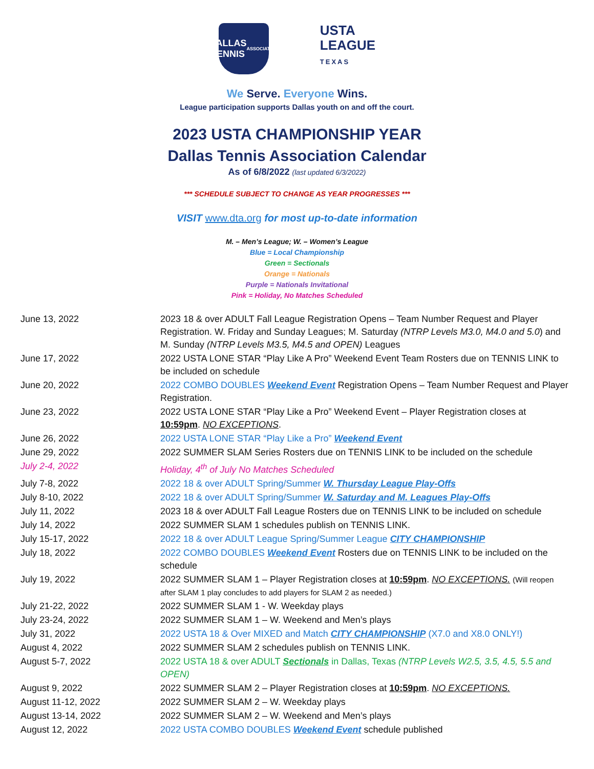DALLAS
TENNIS
ASSOCIATION
USTA
LEAGUE
TEXAS
We Serve. Everyone Wins.
League participation supports Dallas youth on and off the court.
2023 USTA CHAMPIONSHIP YEAR
Dallas Tennis Association Calendar
As of 6/8/2022 (last updated 6/3/2022)
*** SCHEDULE SUBJECT TO CHANGE AS YEAR PROGRESSES ***
VISIT www.dta.org for most up-to-date information
M. – Men’s League; W. – Women’s League
Blue = Local Championship
Green = Sectionals
Orange = Nationals
Purple = Nationals Invitational
Pink = Holiday, No Matches Scheduled
| June 13, 2022 | 2023 18 & over ADULT Fall League Registration Opens – Team Number Request and Player Registration. W. Friday and Sunday Leagues; M. Saturday (NTRP Levels M3.0, M4.0 and 5.0 ) and M. Sunday (NTRP Levels M3.5, M4.5 and OPEN) Leagues |
| June 17, 2022 | 2022 USTA LONE STAR “Play Like A Pro” Weekend Event Team Rosters due on TENNIS LINK to be included on schedule |
| June 20, 2022 | 2022 COMBO DOUBLES Weekend Event Registration Opens – Team Number Request and Player Registration. |
| June 23, 2022 | 2022 USTA LONE STAR “Play Like a Pro” Weekend Event – Player Registration closes at 10:59pm . NO EXCEPTIONS . |
| June 26, 2022 | 2022 USTA LONE STAR “Play Like a Pro” Weekend Event |
| June 29, 2022 | 2022 SUMMER SLAM Series Rosters due on TENNIS LINK to be included on the schedule |
| July 2-4, 2022 | Holiday, 4<sup>th</sup> of July No Matches Scheduled |
| July 7-8, 2022 | 2022 18 & over ADULT Spring/Summer W. Thursday League Play-Offs |
| July 8-10, 2022 | 2022 18 & over ADULT Spring/Summer W. Saturday and M. Leagues Play-Offs |
| July 11, 2022 | 2023 18 & over ADULT Fall League Rosters due on TENNIS LINK to be included on schedule |
| July 14, 2022 | 2022 SUMMER SLAM 1 schedules publish on TENNIS LINK. |
| July 15-17, 2022 | 2022 18 & over ADULT League Spring/Summer League CITY CHAMPIONSHIP |
| July 18, 2022 | 2022 COMBO DOUBLES Weekend Event Rosters due on TENNIS LINK to be included on the schedule |
| July 19, 2022 | 2022 SUMMER SLAM 1 – Player Registration closes at 10:59pm . NO EXCEPTIONS. (Will reopen after SLAM 1 play concludes to add players for SLAM 2 as needed.) |
| July 21-22, 2022 | 2022 SUMMER SLAM 1 - W. Weekday plays |
| July 23-24, 2022 | 2022 SUMMER SLAM 1 – W. Weekend and Men’s plays |
| July 31, 2022 | 2022 USTA 18 & Over MIXED and Match CITY CHAMPIONSHIP (X7.0 and X8.0 ONLY!) |
| August 4, 2022 | 2022 SUMMER SLAM 2 schedules publish on TENNIS LINK. |
| August 5-7, 2022 | 2022 USTA 18 & over ADULT Sectionals in Dallas, Texas (NTRP Levels W2.5, 3.5, 4.5, 5.5 and OPEN) |
| August 9, 2022 | 2022 SUMMER SLAM 2 – Player Registration closes at 10:59pm . NO EXCEPTIONS. |
| August 11-12, 2022 | 2022 SUMMER SLAM 2 – W. Weekday plays |
| August 13-14, 2022 | 2022 SUMMER SLAM 2 – W. Weekend and Men’s plays |
| August 12, 2022 | 2022 USTA COMBO DOUBLES Weekend Event schedule published |